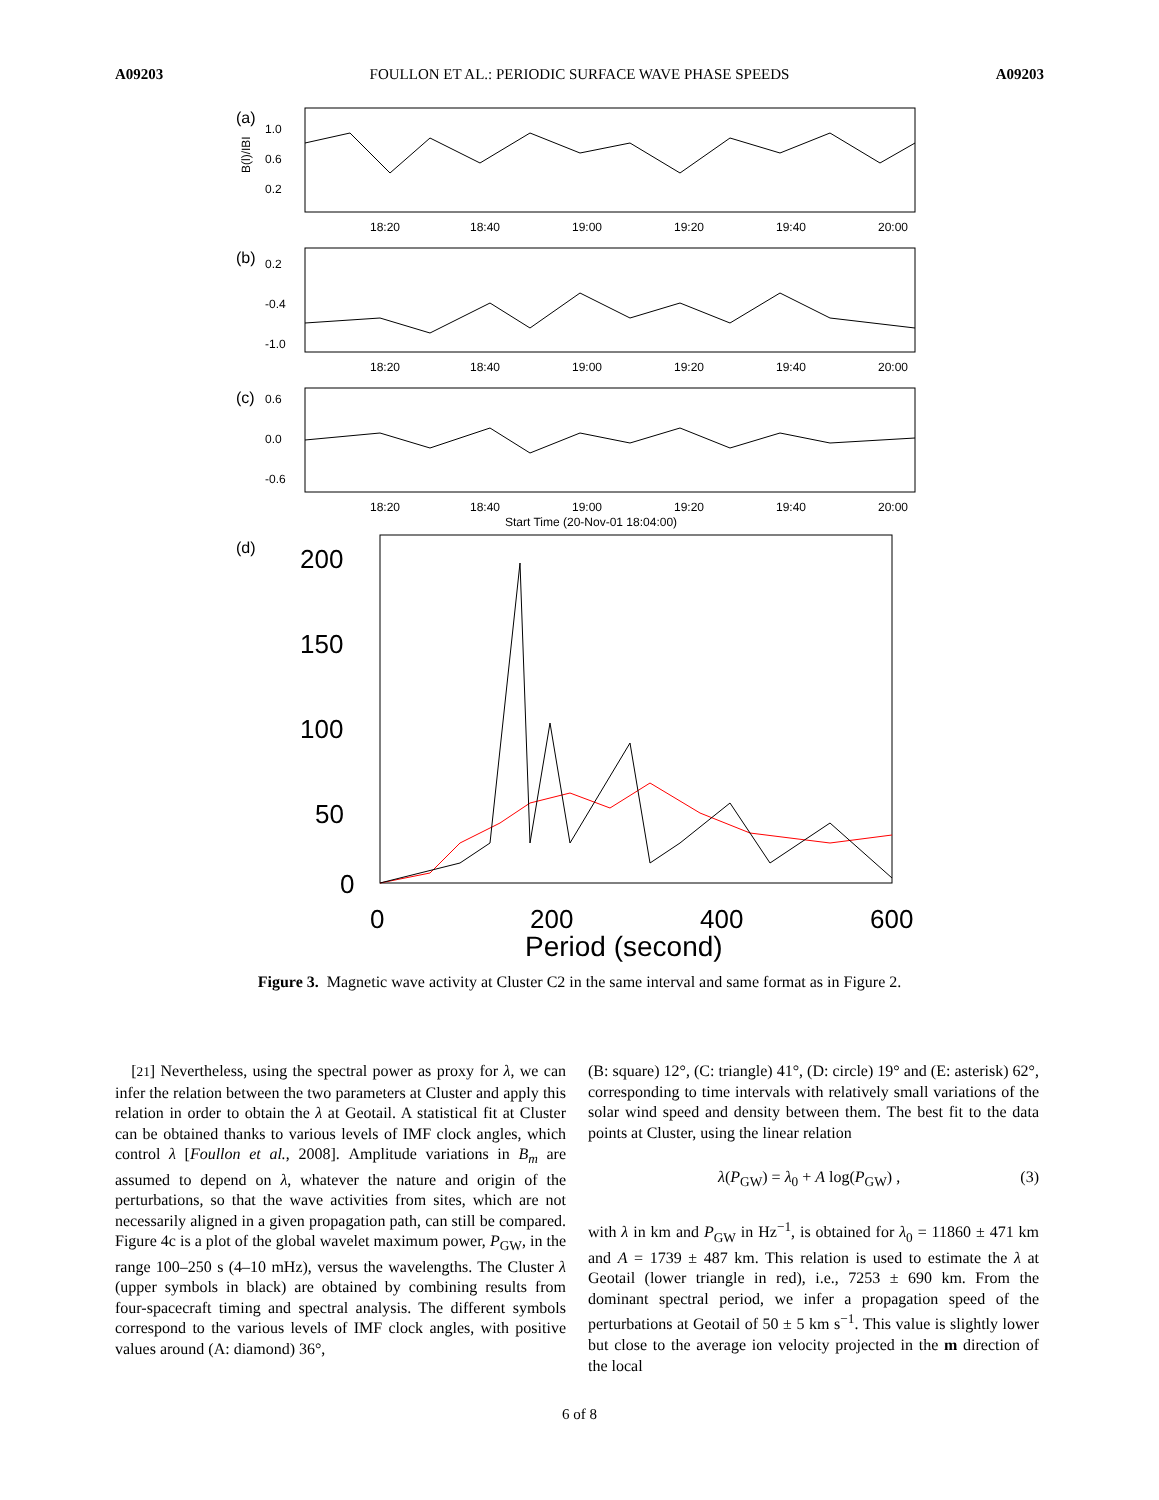A09203 FOULLON ET AL.: PERIODIC SURFACE WAVE PHASE SPEEDS A09203
(a)
1.0
0.6
0.2
B(l)/IBI
18:20
18:40
19:00
19:20
19:40
20:00
(b)
0.2
-0.4
-1.0
18:20
18:40
19:00
19:20
19:40
20:00
(c)
0.6
0.0
-0.6
18:20
18:40
19:00
19:20
19:40
20:00
Start Time (20-Nov-01 18:04:00)
(d)
200
150
100
50
0
0
200
400
600
Period (second)
Power variance (σ<sup>2</sup>)
Figure 3. Magnetic wave activity at Cluster C2 in the same interval and same format as in Figure 2.
Power variance (σ2)
[21] Nevertheless, using the spectral power as proxy for λ, we can infer the relation between the two parameters at Cluster and apply this relation in order to obtain the λ at Geotail. A statistical fit at Cluster can be obtained thanks to various levels of IMF clock angles, which control λ [Foullon et al., 2008]. Amplitude variations in B<sub>m</sub> are assumed to depend on λ, whatever the nature and origin of the perturbations, so that the wave activities from sites, which are not necessarily aligned in a given propagation path, can still be compared. Figure 4c is a plot of the global wavelet maximum power, P<sub>GW</sub>, in the range 100–250 s (4–10 mHz), versus the wavelengths. The Cluster λ (upper symbols in black) are obtained by combining results from four-spacecraft timing and spectral analysis. The different symbols correspond to the various levels of IMF clock angles, with positive values around (A: diamond) 36°,
(B: square) 12°, (C: triangle) 41°, (D: circle) 19° and (E: asterisk) 62°, corresponding to time intervals with relatively small variations of the solar wind speed and density between them. The best fit to the data points at Cluster, using the linear relation
λ(P<sub>GW</sub>) = λ<sub>0</sub> + A log(P<sub>GW</sub>) , (3)
with λ in km and P<sub>GW</sub> in Hz<sup>−1</sup>, is obtained for λ<sub>0</sub> = 11860 ± 471 km and A = 1739 ± 487 km. This relation is used to estimate the λ at Geotail (lower triangle in red), i.e., 7253 ± 690 km. From the dominant spectral period, we infer a propagation speed of the perturbations at Geotail of 50 ± 5 km s<sup>−1</sup>. This value is slightly lower but close to the average ion velocity projected in the m direction of the local
6 of 8